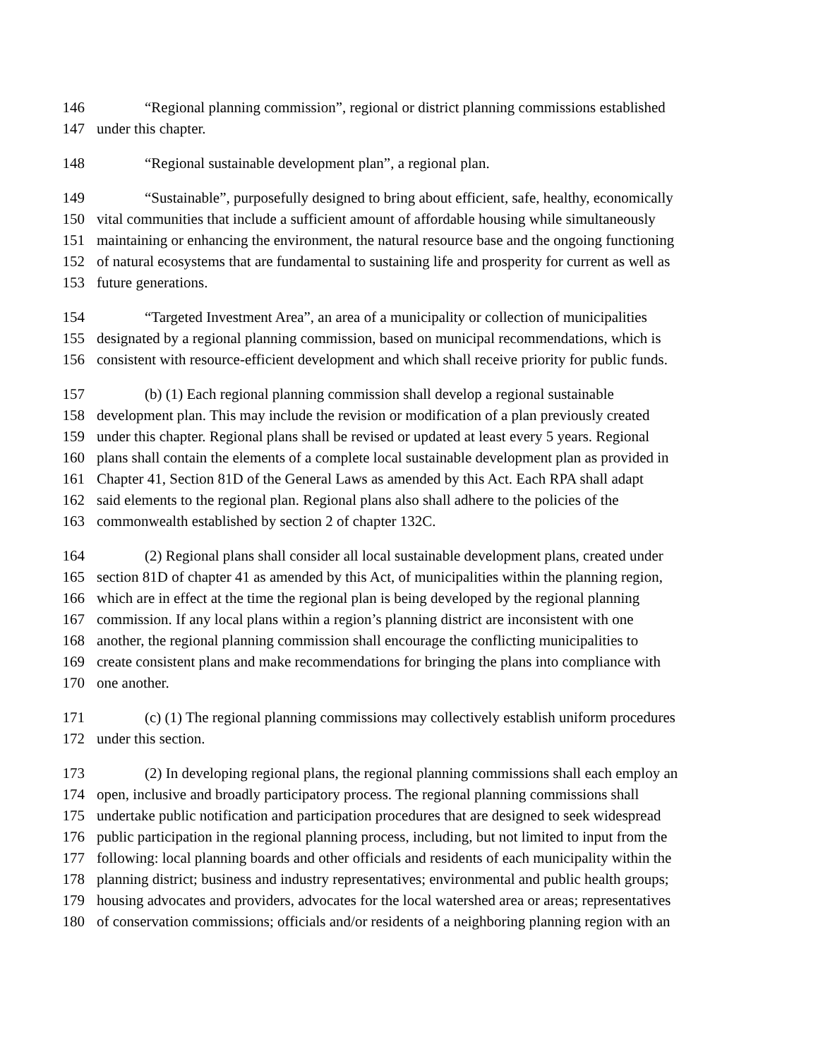146 “Regional planning commission”, regional or district planning commissions established
147 under this chapter.
148 “Regional sustainable development plan”, a regional plan.
149 “Sustainable”, purposefully designed to bring about efficient, safe, healthy, economically
150 vital communities that include a sufficient amount of affordable housing while simultaneously
151 maintaining or enhancing the environment, the natural resource base and the ongoing functioning
152 of natural ecosystems that are fundamental to sustaining life and prosperity for current as well as
153 future generations.
154 “Targeted Investment Area”, an area of a municipality or collection of municipalities
155 designated by a regional planning commission, based on municipal recommendations, which is
156 consistent with resource-efficient development and which shall receive priority for public funds.
157 (b) (1) Each regional planning commission shall develop a regional sustainable
158 development plan. This may include the revision or modification of a plan previously created
159 under this chapter. Regional plans shall be revised or updated at least every 5 years. Regional
160 plans shall contain the elements of a complete local sustainable development plan as provided in
161 Chapter 41, Section 81D of the General Laws as amended by this Act. Each RPA shall adapt
162 said elements to the regional plan. Regional plans also shall adhere to the policies of the
163 commonwealth established by section 2 of chapter 132C.
164 (2) Regional plans shall consider all local sustainable development plans, created under
165 section 81D of chapter 41 as amended by this Act, of municipalities within the planning region,
166 which are in effect at the time the regional plan is being developed by the regional planning
167 commission. If any local plans within a region’s planning district are inconsistent with one
168 another, the regional planning commission shall encourage the conflicting municipalities to
169 create consistent plans and make recommendations for bringing the plans into compliance with
170 one another.
171 (c) (1) The regional planning commissions may collectively establish uniform procedures
172 under this section.
173 (2) In developing regional plans, the regional planning commissions shall each employ an
174 open, inclusive and broadly participatory process. The regional planning commissions shall
175 undertake public notification and participation procedures that are designed to seek widespread
176 public participation in the regional planning process, including, but not limited to input from the
177 following: local planning boards and other officials and residents of each municipality within the
178 planning district; business and industry representatives; environmental and public health groups;
179 housing advocates and providers, advocates for the local watershed area or areas; representatives
180 of conservation commissions; officials and/or residents of a neighboring planning region with an